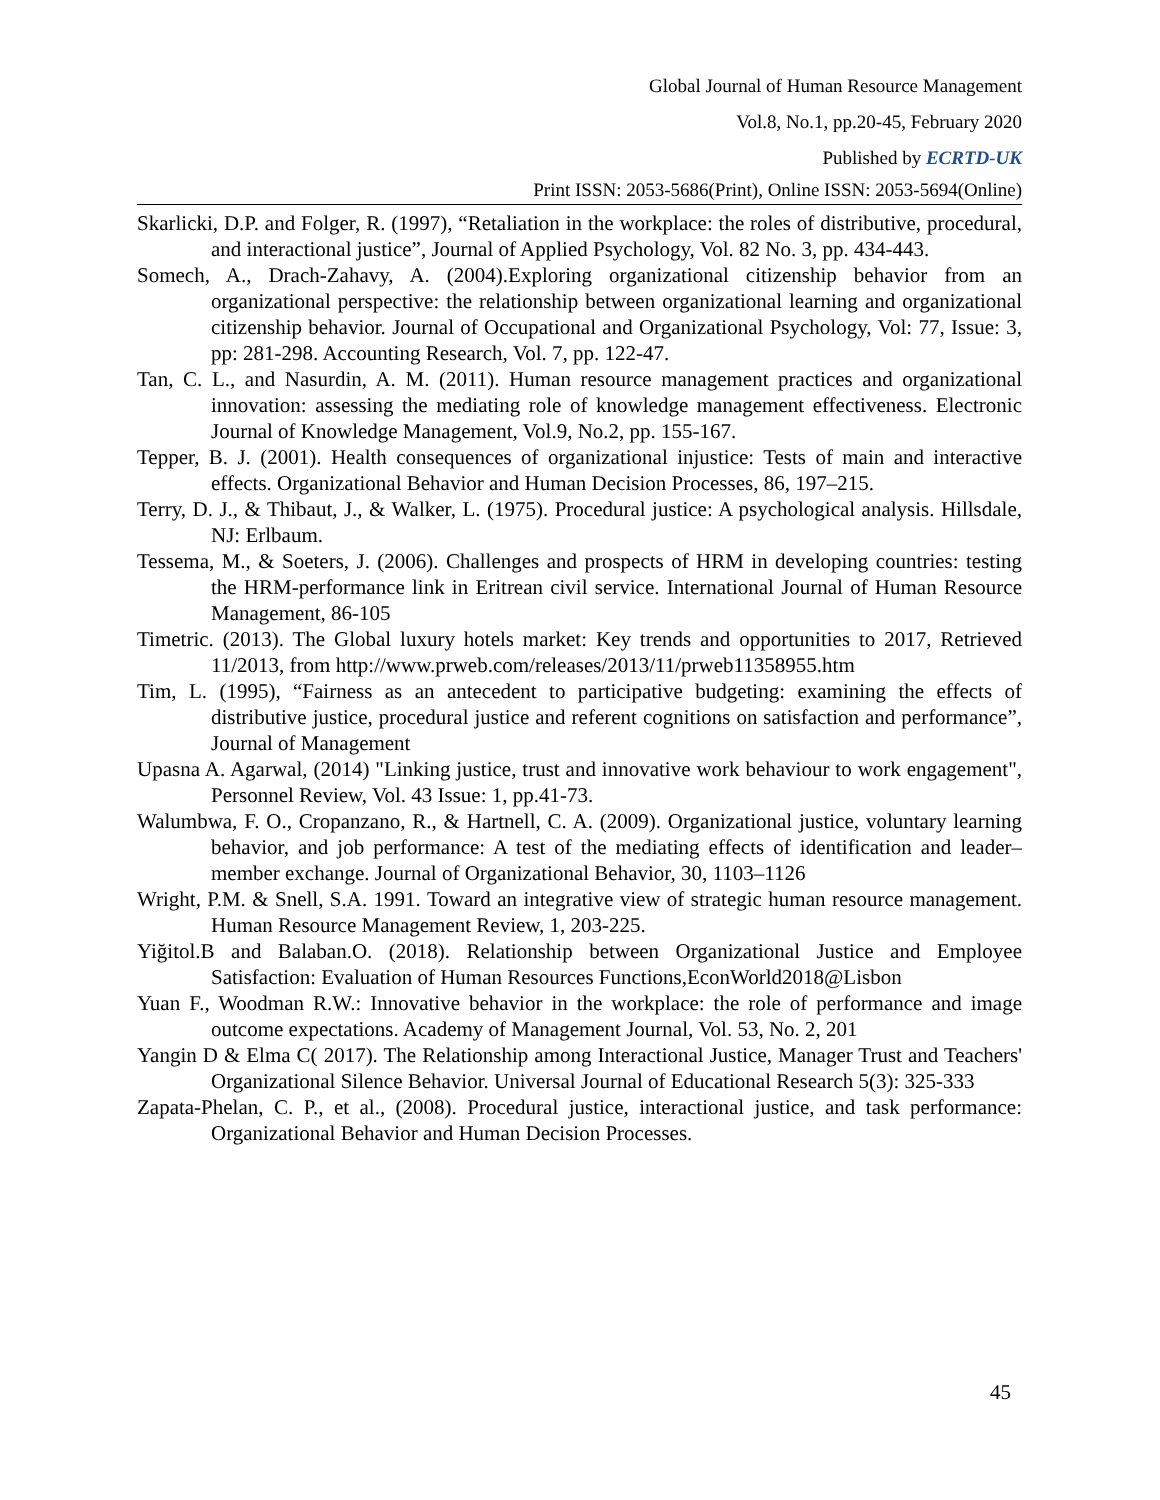Global Journal of Human Resource Management
Vol.8, No.1, pp.20-45, February 2020
Published by ECRTD-UK
Print ISSN: 2053-5686(Print), Online ISSN: 2053-5694(Online)
Skarlicki, D.P. and Folger, R. (1997), “Retaliation in the workplace: the roles of distributive, procedural, and interactional justice”, Journal of Applied Psychology, Vol. 82 No. 3, pp. 434-443.
Somech, A., Drach-Zahavy, A. (2004).Exploring organizational citizenship behavior from an organizational perspective: the relationship between organizational learning and organizational citizenship behavior. Journal of Occupational and Organizational Psychology, Vol: 77, Issue: 3, pp: 281-298. Accounting Research, Vol. 7, pp. 122-47.
Tan, C. L., and Nasurdin, A. M. (2011). Human resource management practices and organizational innovation: assessing the mediating role of knowledge management effectiveness. Electronic Journal of Knowledge Management, Vol.9, No.2, pp. 155-167.
Tepper, B. J. (2001). Health consequences of organizational injustice: Tests of main and interactive effects. Organizational Behavior and Human Decision Processes, 86, 197–215.
Terry, D. J., & Thibaut, J., & Walker, L. (1975). Procedural justice: A psychological analysis. Hillsdale, NJ: Erlbaum.
Tessema, M., & Soeters, J. (2006). Challenges and prospects of HRM in developing countries: testing the HRM-performance link in Eritrean civil service. International Journal of Human Resource Management, 86-105
Timetric. (2013). The Global luxury hotels market: Key trends and opportunities to 2017, Retrieved 11/2013, from http://www.prweb.com/releases/2013/11/prweb11358955.htm
Tim, L. (1995), “Fairness as an antecedent to participative budgeting: examining the effects of distributive justice, procedural justice and referent cognitions on satisfaction and performance”, Journal of Management
Upasna A. Agarwal, (2014) "Linking justice, trust and innovative work behaviour to work engagement", Personnel Review, Vol. 43 Issue: 1, pp.41-73.
Walumbwa, F. O., Cropanzano, R., & Hartnell, C. A. (2009). Organizational justice, voluntary learning behavior, and job performance: A test of the mediating effects of identification and leader–member exchange. Journal of Organizational Behavior, 30, 1103–1126
Wright, P.M. & Snell, S.A. 1991. Toward an integrative view of strategic human resource management. Human Resource Management Review, 1, 203-225.
Yiğitol.B and Balaban.O. (2018). Relationship between Organizational Justice and Employee Satisfaction: Evaluation of Human Resources Functions,EconWorld2018@Lisbon
Yuan F., Woodman R.W.: Innovative behavior in the workplace: the role of performance and image outcome expectations. Academy of Management Journal, Vol. 53, No. 2, 201
Yangin D & Elma C( 2017). The Relationship among Interactional Justice, Manager Trust and Teachers' Organizational Silence Behavior. Universal Journal of Educational Research 5(3): 325-333
Zapata-Phelan, C. P., et al., (2008). Procedural justice, interactional justice, and task performance: Organizational Behavior and Human Decision Processes.
45